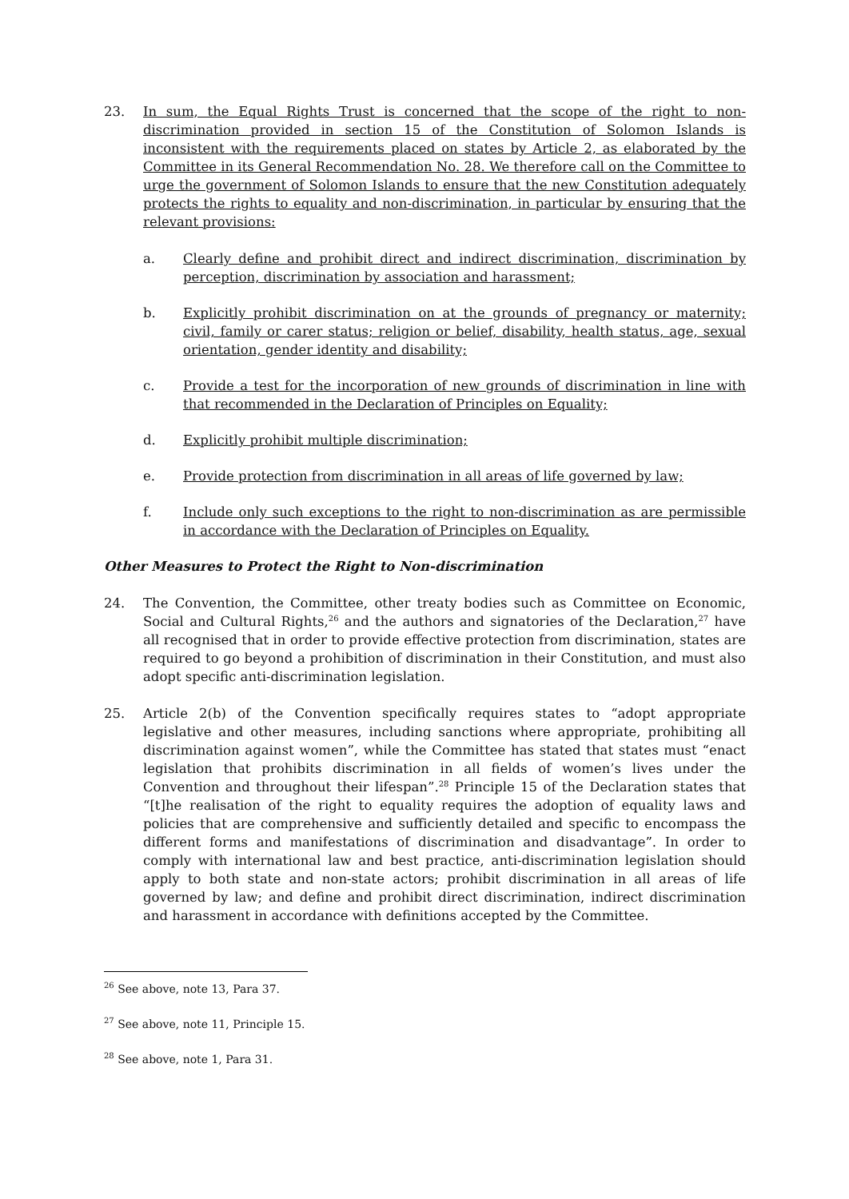23. In sum, the Equal Rights Trust is concerned that the scope of the right to non-discrimination provided in section 15 of the Constitution of Solomon Islands is inconsistent with the requirements placed on states by Article 2, as elaborated by the Committee in its General Recommendation No. 28. We therefore call on the Committee to urge the government of Solomon Islands to ensure that the new Constitution adequately protects the rights to equality and non-discrimination, in particular by ensuring that the relevant provisions:
a. Clearly define and prohibit direct and indirect discrimination, discrimination by perception, discrimination by association and harassment;
b. Explicitly prohibit discrimination on at the grounds of pregnancy or maternity; civil, family or carer status; religion or belief, disability, health status, age, sexual orientation, gender identity and disability;
c. Provide a test for the incorporation of new grounds of discrimination in line with that recommended in the Declaration of Principles on Equality;
d. Explicitly prohibit multiple discrimination;
e. Provide protection from discrimination in all areas of life governed by law;
f. Include only such exceptions to the right to non-discrimination as are permissible in accordance with the Declaration of Principles on Equality.
Other Measures to Protect the Right to Non-discrimination
24. The Convention, the Committee, other treaty bodies such as Committee on Economic, Social and Cultural Rights,<sup>26</sup> and the authors and signatories of the Declaration,<sup>27</sup> have all recognised that in order to provide effective protection from discrimination, states are required to go beyond a prohibition of discrimination in their Constitution, and must also adopt specific anti-discrimination legislation.
25. Article 2(b) of the Convention specifically requires states to “adopt appropriate legislative and other measures, including sanctions where appropriate, prohibiting all discrimination against women”, while the Committee has stated that states must “enact legislation that prohibits discrimination in all fields of women’s lives under the Convention and throughout their lifespan”.<sup>28</sup> Principle 15 of the Declaration states that “[t]he realisation of the right to equality requires the adoption of equality laws and policies that are comprehensive and sufficiently detailed and specific to encompass the different forms and manifestations of discrimination and disadvantage”. In order to comply with international law and best practice, anti-discrimination legislation should apply to both state and non-state actors; prohibit discrimination in all areas of life governed by law; and define and prohibit direct discrimination, indirect discrimination and harassment in accordance with definitions accepted by the Committee.
<sup>26</sup> See above, note 13, Para 37.
<sup>27</sup> See above, note 11, Principle 15.
<sup>28</sup> See above, note 1, Para 31.